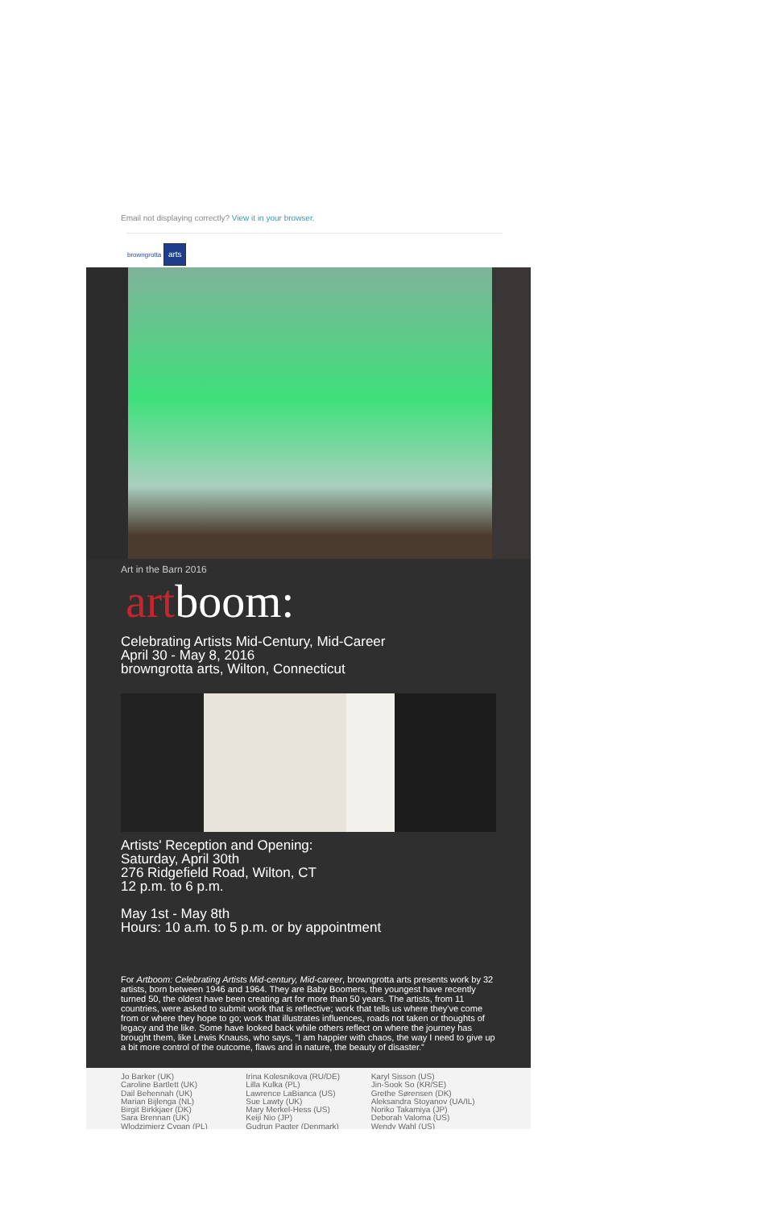Email not displaying correctly? View it in your browser.
browngrotta arts
Art in the Barn 2016
artboom:
Celebrating Artists Mid-Century, Mid-Career
April 30 - May 8, 2016
browngrotta arts, Wilton, Connecticut
Artists' Reception and Opening:
Saturday, April 30th
276 Ridgefield Road, Wilton, CT
12 p.m. to 6 p.m.
May 1st - May 8th
Hours: 10 a.m. to 5 p.m. or by appointment
For Artboom: Celebrating Artists Mid-century, Mid-career, browngrotta arts presents work by 32 artists, born between 1946 and 1964. They are Baby Boomers, the youngest have recently turned 50, the oldest have been creating art for more than 50 years. The artists, from 11 countries, were asked to submit work that is reflective; work that tells us where they've come from or where they hope to go; work that illustrates influences, roads not taken or thoughts of legacy and the like. Some have looked back while others reflect on where the journey has brought them, like Lewis Knauss, who says, “I am happier with chaos, the way I need to give up a bit more control of the outcome, flaws and in nature, the beauty of disaster.”
Jo Barker (UK)
Caroline Bartlett (UK)
Dail Behennah (UK)
Marian Bijlenga (NL)
Birgit Birkkjaer (DK)
Sara Brennan (UK)
Wlodzimierz Cygan (PL)
Irina Kolesnikova (RU/DE)
Lilla Kulka (PL)
Lawrence LaBianca (US)
Sue Lawty (UK)
Mary Merkel-Hess (US)
Keiji Nio (JP)
Gudrun Pagter (Denmark)
Karyl Sisson (US)
Jin-Sook So (KR/SE)
Grethe Sørensen (DK)
Aleksandra Stoyanov (UA/IL)
Noriko Takamiya (JP)
Deborah Valoma (US)
Wendy Wahl (US)